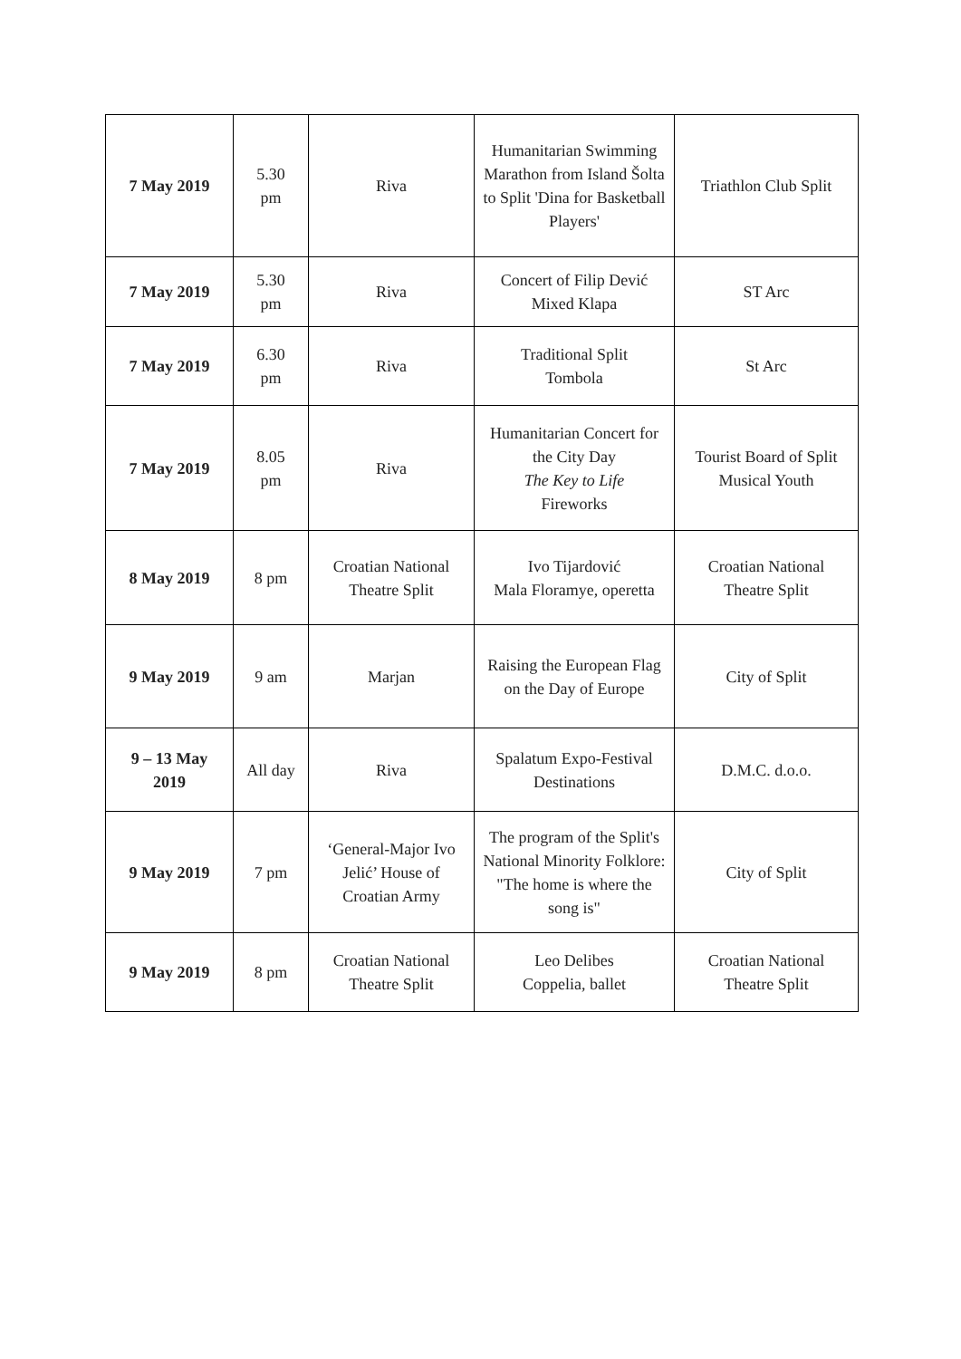| 7 May 2019 | 5.30 pm | Riva | Humanitarian Swimming Marathon from Island Šolta to Split 'Dina for Basketball Players' | Triathlon Club Split |
| 7 May 2019 | 5.30 pm | Riva | Concert of Filip Dević Mixed Klapa | ST Arc |
| 7 May 2019 | 6.30 pm | Riva | Traditional Split Tombola | St Arc |
| 7 May 2019 | 8.05 pm | Riva | Humanitarian Concert for the City Day The Key to Life Fireworks | Tourist Board of Split Musical Youth |
| 8 May 2019 | 8 pm | Croatian National Theatre Split | Ivo Tijardović Mala Floramye, operetta | Croatian National Theatre Split |
| 9 May 2019 | 9 am | Marjan | Raising the European Flag on the Day of Europe | City of Split |
| 9 – 13 May 2019 | All day | Riva | Spalatum Expo-Festival Destinations | D.M.C. d.o.o. |
| 9 May 2019 | 7 pm | ‘General-Major Ivo Jelić’ House of Croatian Army | The program of the Split's National Minority Folklore: "The home is where the song is" | City of Split |
| 9 May 2019 | 8 pm | Croatian National Theatre Split | Leo Delibes Coppelia, ballet | Croatian National Theatre Split |